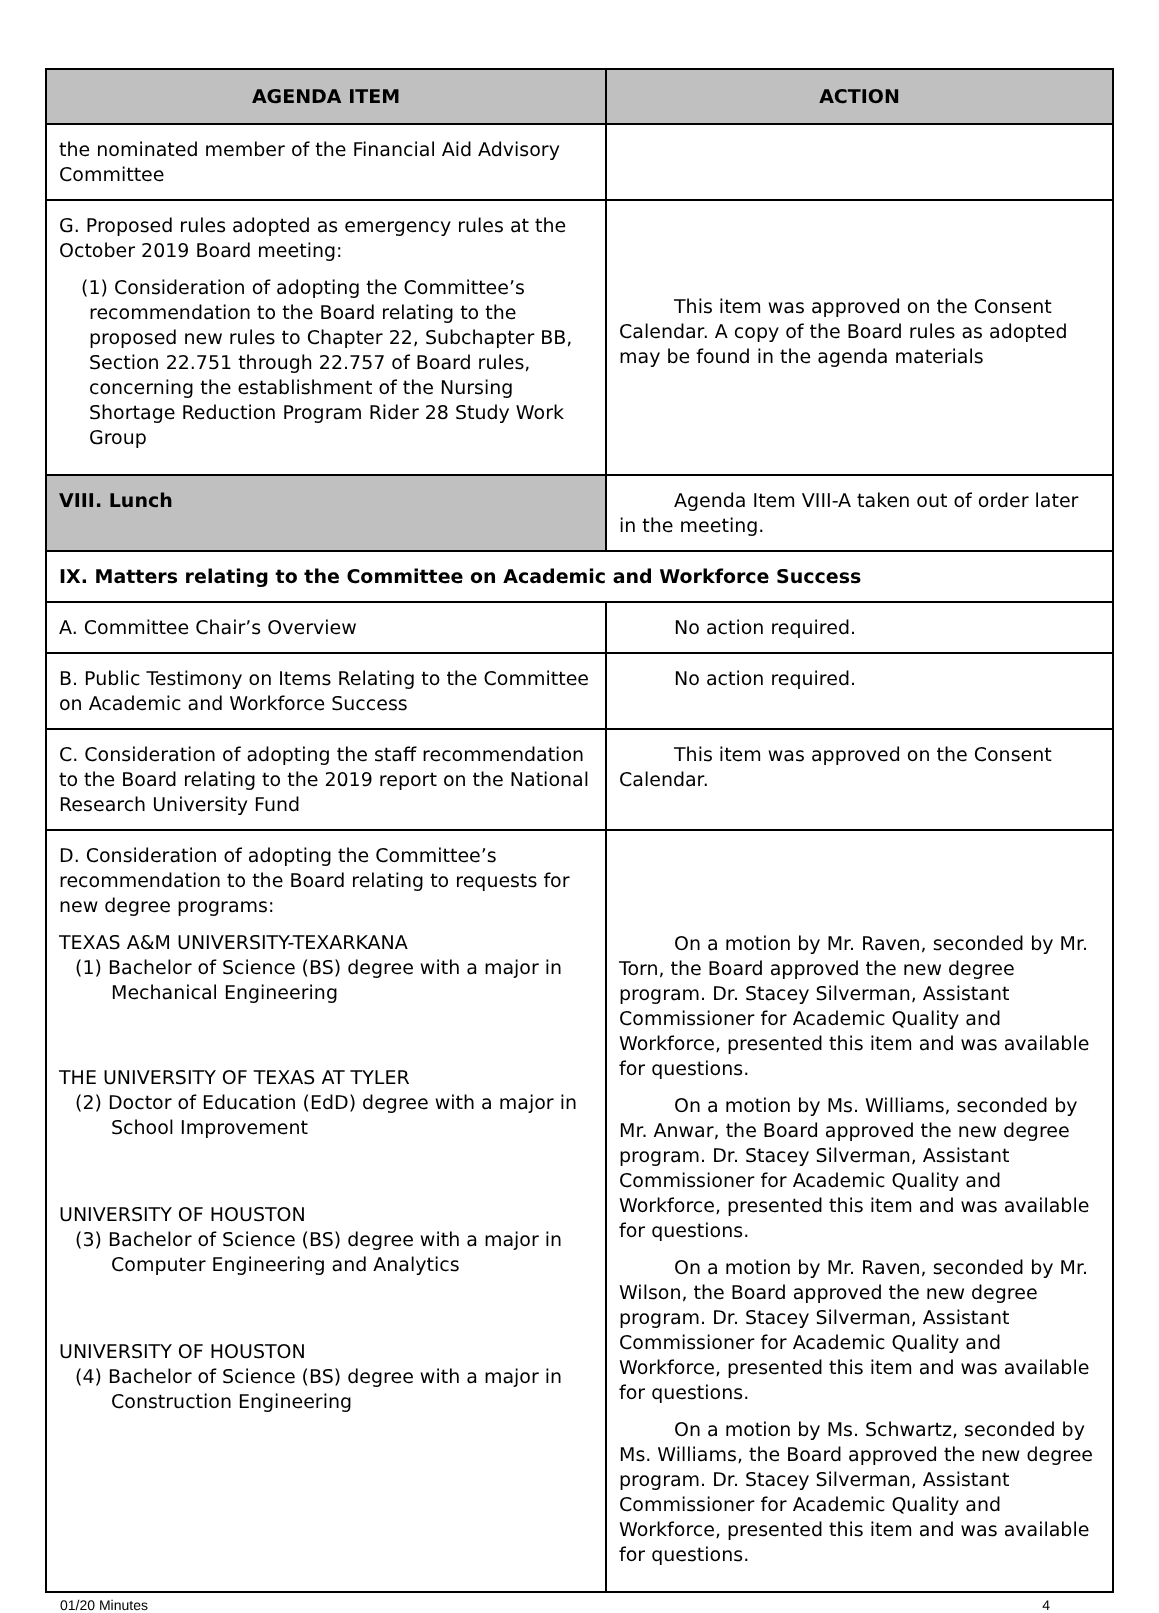| AGENDA ITEM | ACTION |
| --- | --- |
| the nominated member of the Financial Aid Advisory Committee | |
| G. Proposed rules adopted as emergency rules at the October 2019 Board meeting: (1) Consideration of adopting the Committee’s recommendation to the Board relating to the proposed new rules to Chapter 22, Subchapter BB, Section 22.751 through 22.757 of Board rules, concerning the establishment of the Nursing Shortage Reduction Program Rider 28 Study Work Group | This item was approved on the Consent Calendar. A copy of the Board rules as adopted may be found in the agenda materials |
| VIII. Lunch | Agenda Item VIII-A taken out of order later in the meeting. |
| IX. Matters relating to the Committee on Academic and Workforce Success | |
| A. Committee Chair’s Overview | No action required. |
| B. Public Testimony on Items Relating to the Committee on Academic and Workforce Success | No action required. |
| C. Consideration of adopting the staff recommendation to the Board relating to the 2019 report on the National Research University Fund | This item was approved on the Consent Calendar. |
| D. Consideration of adopting the Committee’s recommendation to the Board relating to requests for new degree programs: TEXAS A&M UNIVERSITY-TEXARKANA (1) Bachelor of Science (BS) degree with a major in Mechanical Engineering THE UNIVERSITY OF TEXAS AT TYLER (2) Doctor of Education (EdD) degree with a major in School Improvement UNIVERSITY OF HOUSTON (3) Bachelor of Science (BS) degree with a major in Computer Engineering and Analytics UNIVERSITY OF HOUSTON (4) Bachelor of Science (BS) degree with a major in Construction Engineering | On a motion by Mr. Raven, seconded by Mr. Torn, the Board approved the new degree program. Dr. Stacey Silverman, Assistant Commissioner for Academic Quality and Workforce, presented this item and was available for questions. On a motion by Ms. Williams, seconded by Mr. Anwar, the Board approved the new degree program. Dr. Stacey Silverman, Assistant Commissioner for Academic Quality and Workforce, presented this item and was available for questions. On a motion by Mr. Raven, seconded by Mr. Wilson, the Board approved the new degree program. Dr. Stacey Silverman, Assistant Commissioner for Academic Quality and Workforce, presented this item and was available for questions. On a motion by Ms. Schwartz, seconded by Ms. Williams, the Board approved the new degree program. Dr. Stacey Silverman, Assistant Commissioner for Academic Quality and Workforce, presented this item and was available for questions. |
01/20 Minutes 4